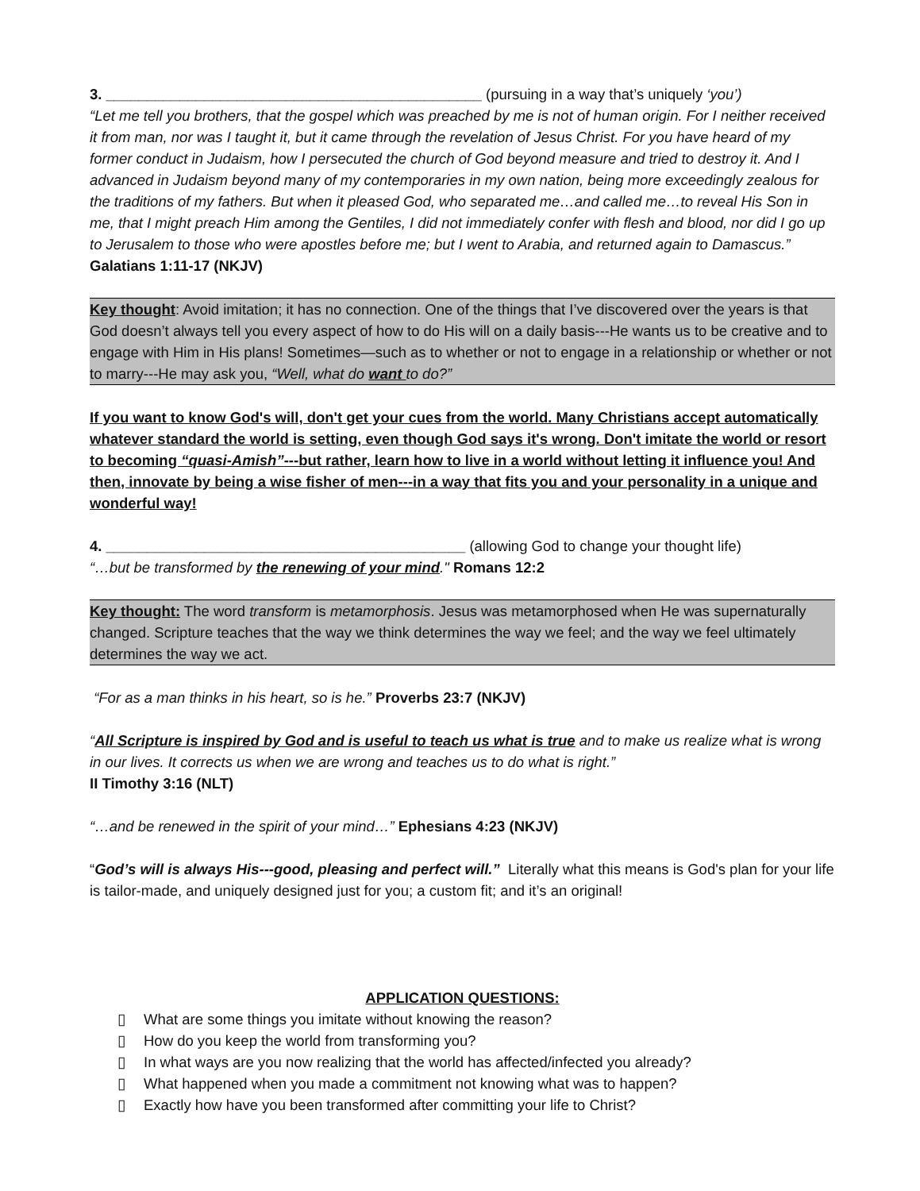3. ______________________________________________ (pursuing in a way that’s uniquely ‘you’)
“Let me tell you brothers, that the gospel which was preached by me is not of human origin. For I neither received it from man, nor was I taught it, but it came through the revelation of Jesus Christ. For you have heard of my former conduct in Judaism, how I persecuted the church of God beyond measure and tried to destroy it. And I advanced in Judaism beyond many of my contemporaries in my own nation, being more exceedingly zealous for the traditions of my fathers. But when it pleased God, who separated me…and called me…to reveal His Son in me, that I might preach Him among the Gentiles, I did not immediately confer with flesh and blood, nor did I go up to Jerusalem to those who were apostles before me; but I went to Arabia, and returned again to Damascus.” Galatians 1:11-17 (NKJV)
Key thought: Avoid imitation; it has no connection. One of the things that I’ve discovered over the years is that God doesn’t always tell you every aspect of how to do His will on a daily basis---He wants us to be creative and to engage with Him in His plans! Sometimes—such as to whether or not to engage in a relationship or whether or not to marry---He may ask you, “Well, what do want to do?”
If you want to know God's will, don't get your cues from the world. Many Christians accept automatically whatever standard the world is setting, even though God says it's wrong. Don't imitate the world or resort to becoming “quasi-Amish”---but rather, learn how to live in a world without letting it influence you! And then, innovate by being a wise fisher of men---in a way that fits you and your personality in a unique and wonderful way!
4. ____________________________________________ (allowing God to change your thought life)
“…but be transformed by the renewing of your mind." Romans 12:2
Key thought: The word transform is metamorphosis. Jesus was metamorphosed when He was supernaturally changed. Scripture teaches that the way we think determines the way we feel; and the way we feel ultimately determines the way we act.
“For as a man thinks in his heart, so is he.” Proverbs 23:7 (NKJV)
“All Scripture is inspired by God and is useful to teach us what is true and to make us realize what is wrong in our lives. It corrects us when we are wrong and teaches us to do what is right.”
II Timothy 3:16 (NLT)
“…and be renewed in the spirit of your mind…” Ephesians 4:23 (NKJV)
“God’s will is always His---good, pleasing and perfect will.” Literally what this means is God's plan for your life is tailor-made, and uniquely designed just for you; a custom fit; and it’s an original!
APPLICATION QUESTIONS:
▯ What are some things you imitate without knowing the reason?
▯ How do you keep the world from transforming you?
▯ In what ways are you now realizing that the world has affected/infected you already?
▯ What happened when you made a commitment not knowing what was to happen?
▯ Exactly how have you been transformed after committing your life to Christ?